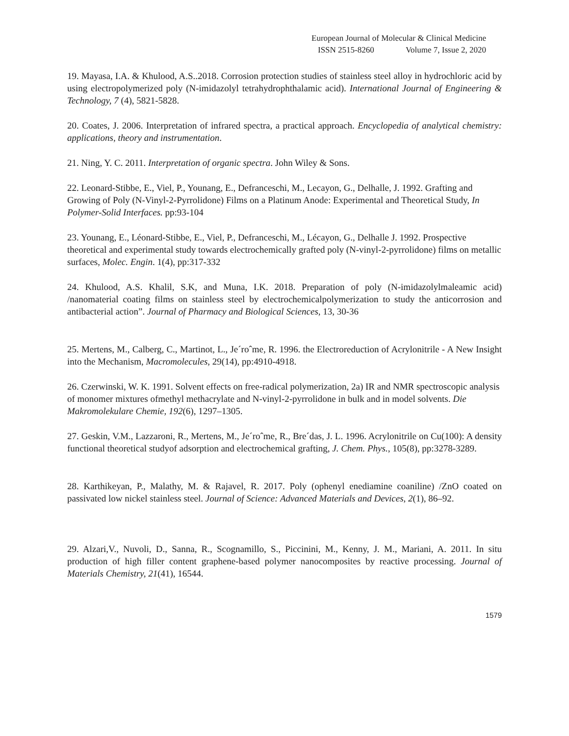European Journal of Molecular & Clinical Medicine
ISSN 2515-8260 Volume 7, Issue 2, 2020
19. Mayasa, I.A. & Khulood, A.S..2018. Corrosion protection studies of stainless steel alloy in hydrochloric acid by using electropolymerized poly (N-imidazolyl tetrahydrophthalamic acid). International Journal of Engineering & Technology, 7 (4), 5821-5828.
20. Coates, J. 2006. Interpretation of infrared spectra, a practical approach. Encyclopedia of analytical chemistry: applications, theory and instrumentation.
21. Ning, Y. C. 2011. Interpretation of organic spectra. John Wiley & Sons.
22. Leonard-Stibbe, E., Viel, P., Younang, E., Defranceschi, M., Lecayon, G., Delhalle, J. 1992. Grafting and Growing of Poly (N-Vinyl-2-Pyrrolidone) Films on a Platinum Anode: Experimental and Theoretical Study, In Polymer-Solid Interfaces. pp:93-104
23. Younang, E., Léonard-Stibbe, E., Viel, P., Defranceschi, M., Lécayon, G., Delhalle J. 1992. Prospective theoretical and experimental study towards electrochemically grafted poly (N-vinyl-2-pyrrolidone) films on metallic surfaces, Molec. Engin. 1(4), pp:317-332
24. Khulood, A.S. Khalil, S.K, and Muna, I.K. 2018. Preparation of poly (N-imidazolylmaleamic acid) /nanomaterial coating films on stainless steel by electrochemicalpolymerization to study the anticorrosion and antibacterial action”. Journal of Pharmacy and Biological Sciences, 13, 30-36
25. Mertens, M., Calberg, C., Martinot, L., Je´roˆme, R. 1996. the Electroreduction of Acrylonitrile - A New Insight into the Mechanism, Macromolecules, 29(14), pp:4910-4918.
26. Czerwinski, W. K. 1991. Solvent effects on free-radical polymerization, 2a) IR and NMR spectroscopic analysis of monomer mixtures ofmethyl methacrylate and N-vinyl-2-pyrrolidone in bulk and in model solvents. Die Makromolekulare Chemie, 192(6), 1297–1305.
27. Geskin, V.M., Lazzaroni, R., Mertens, M., Je´roˆme, R., Bre´das, J. L. 1996. Acrylonitrile on Cu(100): A density functional theoretical studyof adsorption and electrochemical grafting, J. Chem. Phys., 105(8), pp:3278-3289.
28. Karthikeyan, P., Malathy, M. & Rajavel, R. 2017. Poly (ophenyl enediamine coaniline) /ZnO coated on passivated low nickel stainless steel. Journal of Science: Advanced Materials and Devices, 2(1), 86–92.
29. Alzari,V., Nuvoli, D., Sanna, R., Scognamillo, S., Piccinini, M., Kenny, J. M., Mariani, A. 2011. In situ production of high filler content graphene-based polymer nanocomposites by reactive processing. Journal of Materials Chemistry, 21(41), 16544.
1579